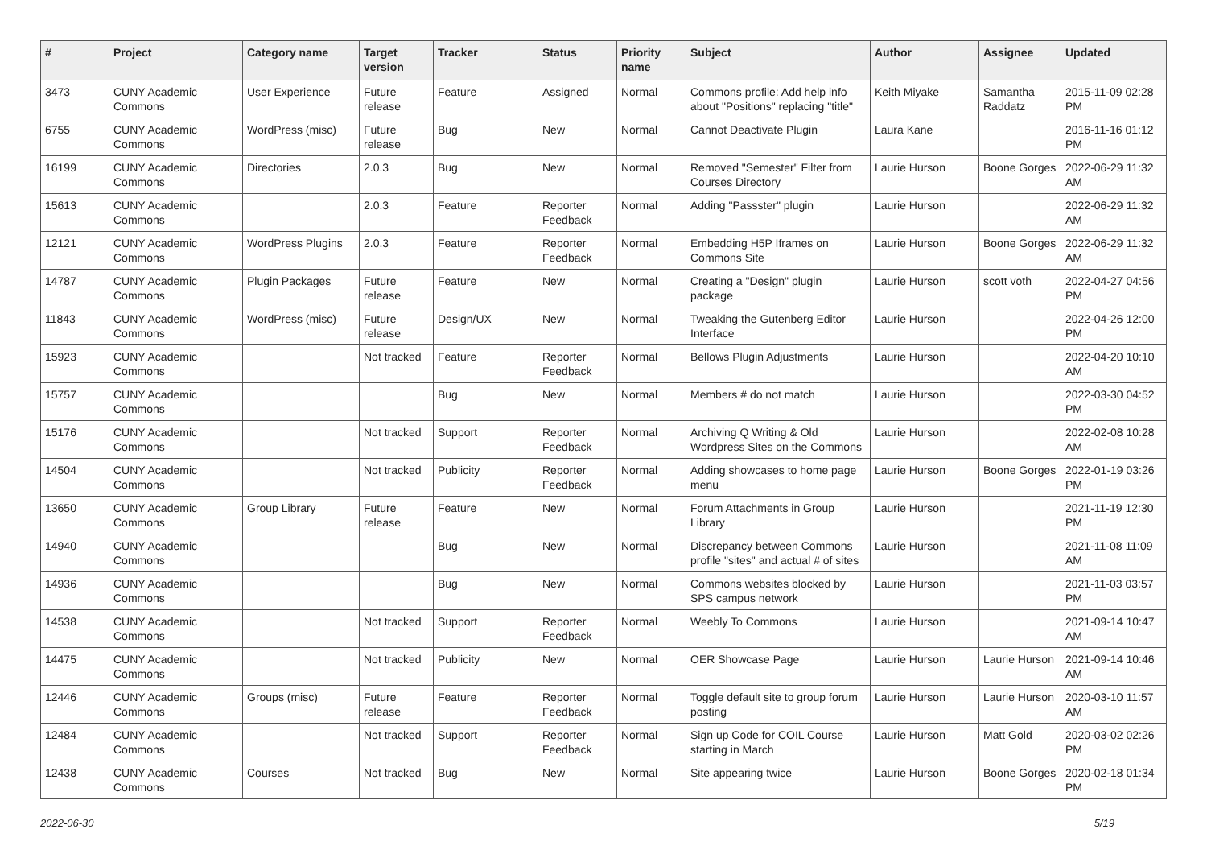| # | Project | Category name | Target version | Tracker | Status | Priority name | Subject | Author | Assignee | Updated |
| --- | --- | --- | --- | --- | --- | --- | --- | --- | --- | --- |
| 3473 | CUNY Academic Commons | User Experience | Future release | Feature | Assigned | Normal | Commons profile: Add help info about "Positions" replacing "title" | Keith Miyake | Samantha Raddatz | 2015-11-09 02:28 PM |
| 6755 | CUNY Academic Commons | WordPress (misc) | Future release | Bug | New | Normal | Cannot Deactivate Plugin | Laura Kane | | 2016-11-16 01:12 PM |
| 16199 | CUNY Academic Commons | Directories | 2.0.3 | Bug | New | Normal | Removed "Semester" Filter from Courses Directory | Laurie Hurson | Boone Gorges | 2022-06-29 11:32 AM |
| 15613 | CUNY Academic Commons | | 2.0.3 | Feature | Reporter Feedback | Normal | Adding "Passster" plugin | Laurie Hurson | | 2022-06-29 11:32 AM |
| 12121 | CUNY Academic Commons | WordPress Plugins | 2.0.3 | Feature | Reporter Feedback | Normal | Embedding H5P Iframes on Commons Site | Laurie Hurson | Boone Gorges | 2022-06-29 11:32 AM |
| 14787 | CUNY Academic Commons | Plugin Packages | Future release | Feature | New | Normal | Creating a "Design" plugin package | Laurie Hurson | scott voth | 2022-04-27 04:56 PM |
| 11843 | CUNY Academic Commons | WordPress (misc) | Future release | Design/UX | New | Normal | Tweaking the Gutenberg Editor Interface | Laurie Hurson | | 2022-04-26 12:00 PM |
| 15923 | CUNY Academic Commons | | Not tracked | Feature | Reporter Feedback | Normal | Bellows Plugin Adjustments | Laurie Hurson | | 2022-04-20 10:10 AM |
| 15757 | CUNY Academic Commons | | | Bug | New | Normal | Members # do not match | Laurie Hurson | | 2022-03-30 04:52 PM |
| 15176 | CUNY Academic Commons | | Not tracked | Support | Reporter Feedback | Normal | Archiving Q Writing & Old Wordpress Sites on the Commons | Laurie Hurson | | 2022-02-08 10:28 AM |
| 14504 | CUNY Academic Commons | | Not tracked | Publicity | Reporter Feedback | Normal | Adding showcases to home page menu | Laurie Hurson | Boone Gorges | 2022-01-19 03:26 PM |
| 13650 | CUNY Academic Commons | Group Library | Future release | Feature | New | Normal | Forum Attachments in Group Library | Laurie Hurson | | 2021-11-19 12:30 PM |
| 14940 | CUNY Academic Commons | | | Bug | New | Normal | Discrepancy between Commons profile "sites" and actual # of sites | Laurie Hurson | | 2021-11-08 11:09 AM |
| 14936 | CUNY Academic Commons | | | Bug | New | Normal | Commons websites blocked by SPS campus network | Laurie Hurson | | 2021-11-03 03:57 PM |
| 14538 | CUNY Academic Commons | | Not tracked | Support | Reporter Feedback | Normal | Weebly To Commons | Laurie Hurson | | 2021-09-14 10:47 AM |
| 14475 | CUNY Academic Commons | | Not tracked | Publicity | New | Normal | OER Showcase Page | Laurie Hurson | Laurie Hurson | 2021-09-14 10:46 AM |
| 12446 | CUNY Academic Commons | Groups (misc) | Future release | Feature | Reporter Feedback | Normal | Toggle default site to group forum posting | Laurie Hurson | Laurie Hurson | 2020-03-10 11:57 AM |
| 12484 | CUNY Academic Commons | | Not tracked | Support | Reporter Feedback | Normal | Sign up Code for COIL Course starting in March | Laurie Hurson | Matt Gold | 2020-03-02 02:26 PM |
| 12438 | CUNY Academic Commons | Courses | Not tracked | Bug | New | Normal | Site appearing twice | Laurie Hurson | Boone Gorges | 2020-02-18 01:34 PM |
2022-06-30 5/19